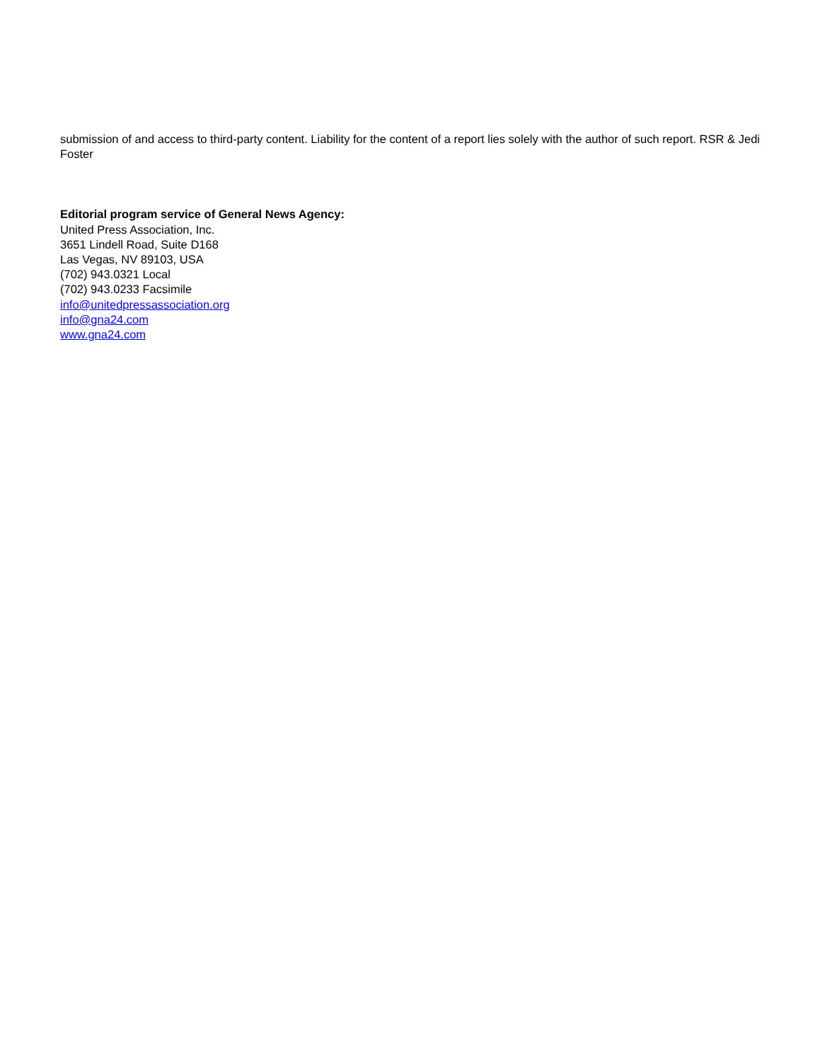submission of and access to third-party content. Liability for the content of a report lies solely with the author of such report. RSR & Jedi Foster
Editorial program service of General News Agency:
United Press Association, Inc.
3651 Lindell Road, Suite D168
Las Vegas, NV 89103, USA
(702) 943.0321 Local
(702) 943.0233 Facsimile
info@unitedpressassociation.org
info@gna24.com
www.gna24.com